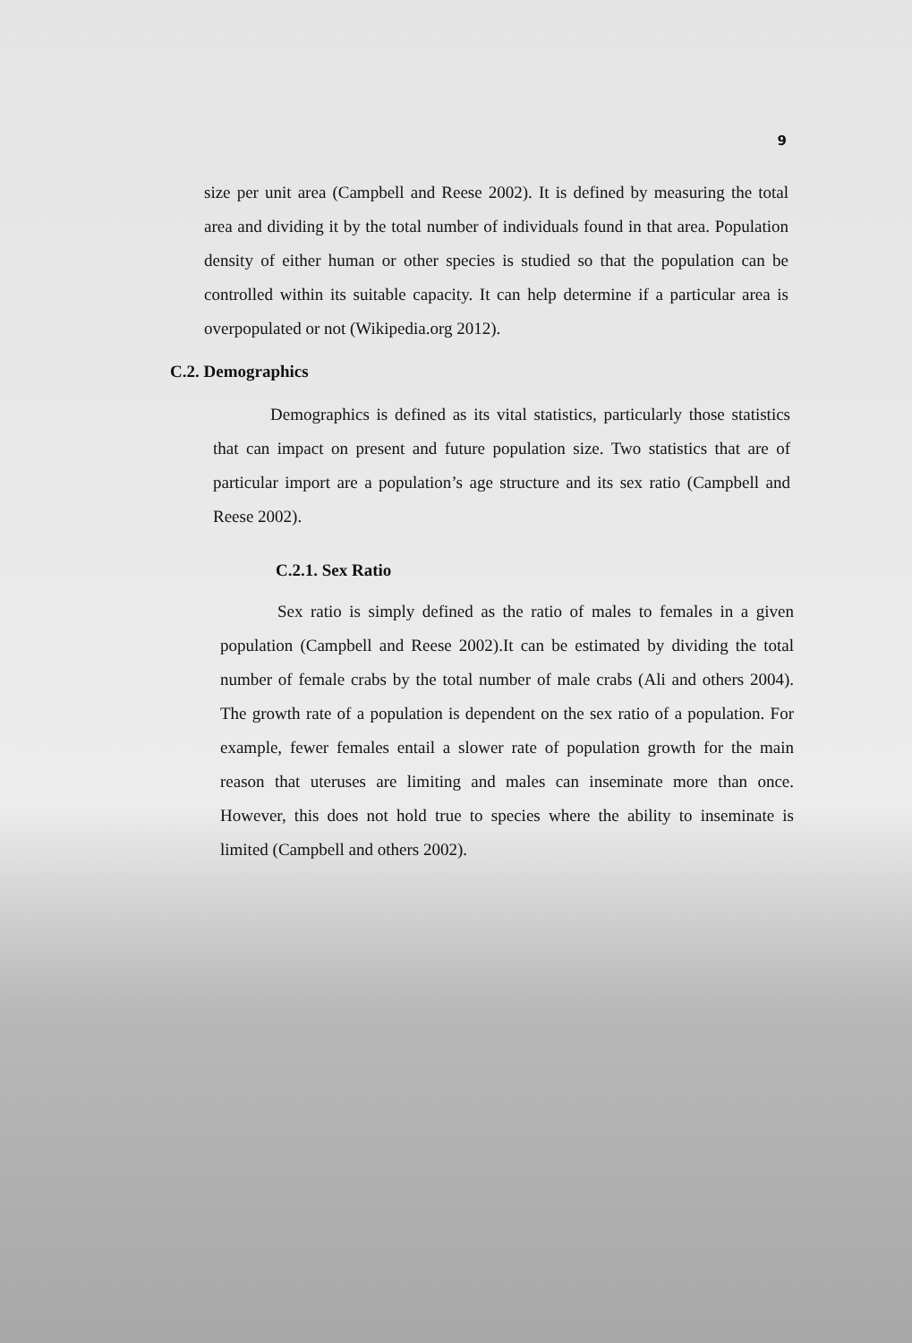9
size per unit area (Campbell and Reese 2002). It is defined by measuring the total area and dividing it by the total number of individuals found in that area. Population density of either human or other species is studied so that the population can be controlled within its suitable capacity. It can help determine if a particular area is overpopulated or not (Wikipedia.org 2012).
C.2. Demographics
Demographics is defined as its vital statistics, particularly those statistics that can impact on present and future population size. Two statistics that are of particular import are a population’s age structure and its sex ratio (Campbell and Reese 2002).
C.2.1. Sex Ratio
Sex ratio is simply defined as the ratio of males to females in a given population (Campbell and Reese 2002).It can be estimated by dividing the total number of female crabs by the total number of male crabs (Ali and others 2004). The growth rate of a population is dependent on the sex ratio of a population. For example, fewer females entail a slower rate of population growth for the main reason that uteruses are limiting and males can inseminate more than once. However, this does not hold true to species where the ability to inseminate is limited (Campbell and others 2002).